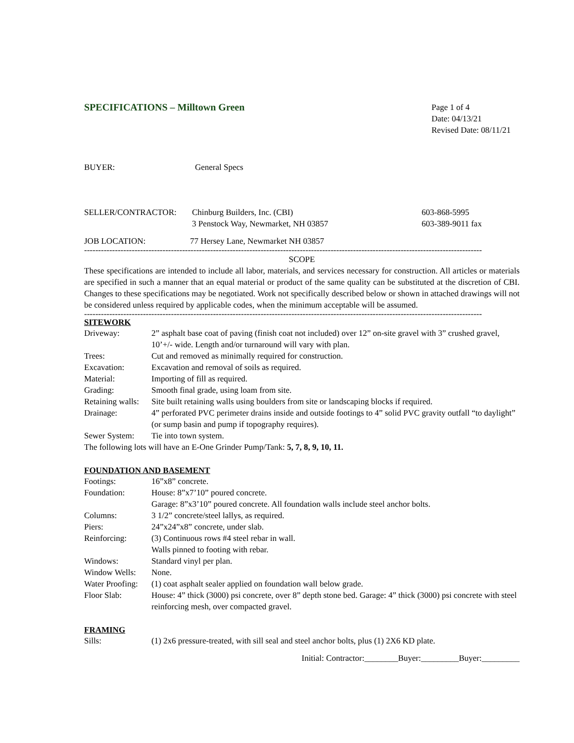SPECIFICATIONS – Milltown Green
Page 1 of 4
Date: 04/13/21
Revised Date: 08/11/21
BUYER: General Specs
SELLER/CONTRACTOR: Chinburg Builders, Inc. (CBI)
3 Penstock Way, Newmarket, NH 03857
603-868-5995
603-389-9011 fax
JOB LOCATION: 77 Hersey Lane, Newmarket NH 03857
----------------------------------------------------------------------------------------------------------------------------------------------
SCOPE
These specifications are intended to include all labor, materials, and services necessary for construction. All articles or materials are specified in such a manner that an equal material or product of the same quality can be substituted at the discretion of CBI. Changes to these specifications may be negotiated. Work not specifically described below or shown in attached drawings will not be considered unless required by applicable codes, when the minimum acceptable will be assumed.
----------------------------------------------------------------------------------------------------------------------------------------------
SITEWORK
| Driveway: | 2” asphalt base coat of paving (finish coat not included) over 12” on-site gravel with 3” crushed gravel, 10’+/- wide. Length and/or turnaround will vary with plan. |
| Trees: | Cut and removed as minimally required for construction. |
| Excavation: | Excavation and removal of soils as required. |
| Material: | Importing of fill as required. |
| Grading: | Smooth final grade, using loam from site. |
| Retaining walls: | Site built retaining walls using boulders from site or landscaping blocks if required. |
| Drainage: | 4” perforated PVC perimeter drains inside and outside footings to 4” solid PVC gravity outfall “to daylight” (or sump basin and pump if topography requires). |
| Sewer System: | Tie into town system. |
| The following lots will have an E-One Grinder Pump/Tank: 5, 7, 8, 9, 10, 11. | |
FOUNDATION AND BASEMENT
| Footings: | 16”x8” concrete. |
| Foundation: | House: 8”x7’10” poured concrete. Garage: 8”x3’10” poured concrete. All foundation walls include steel anchor bolts. |
| Columns: | 3 1/2” concrete/steel lallys, as required. |
| Piers: | 24”x24”x8” concrete, under slab. |
| Reinforcing: | (3) Continuous rows #4 steel rebar in wall. Walls pinned to footing with rebar. |
| Windows: | Standard vinyl per plan. |
| Window Wells: | None. |
| Water Proofing: | (1) coat asphalt sealer applied on foundation wall below grade. |
| Floor Slab: | House: 4” thick (3000) psi concrete, over 8” depth stone bed. Garage: 4” thick (3000) psi concrete with steel reinforcing mesh, over compacted gravel. |
FRAMING
| Sills: | (1) 2x6 pressure-treated, with sill seal and steel anchor bolts, plus (1) 2X6 KD plate. |
Initial: Contractor:________Buyer:_________Buyer:_________